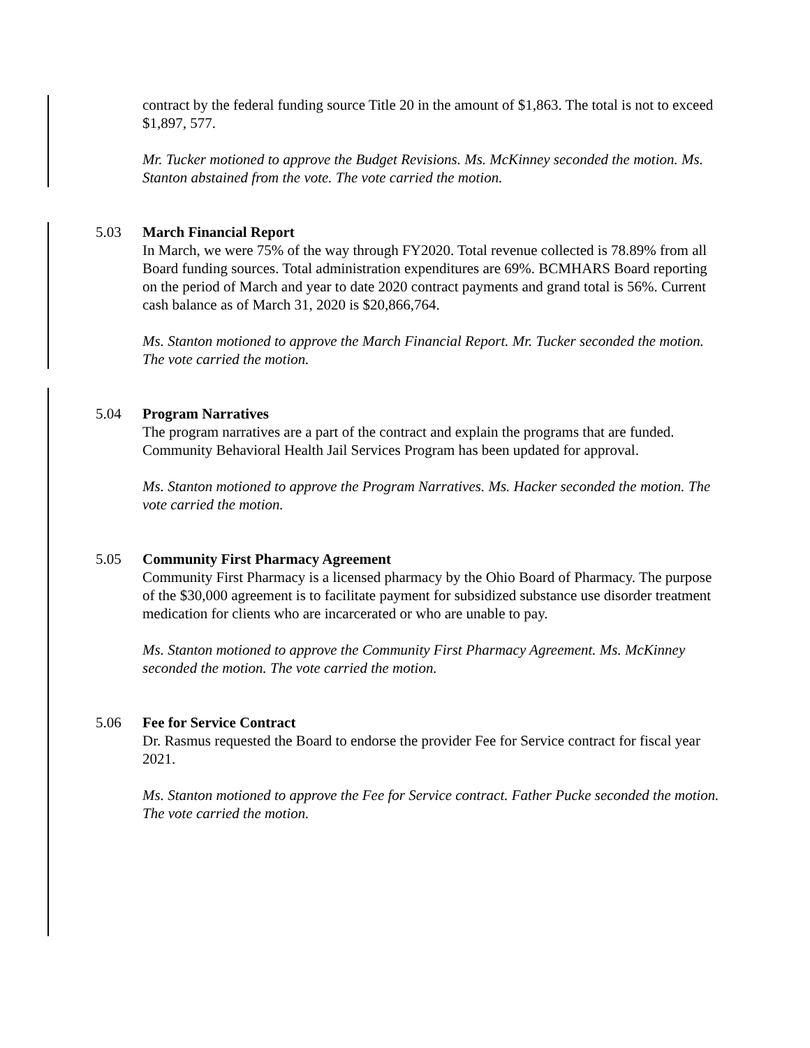contract by the federal funding source Title 20 in the amount of $1,863. The total is not to exceed $1,897, 577.
Mr. Tucker motioned to approve the Budget Revisions. Ms. McKinney seconded the motion. Ms. Stanton abstained from the vote. The vote carried the motion.
5.03 March Financial Report
In March, we were 75% of the way through FY2020. Total revenue collected is 78.89% from all Board funding sources. Total administration expenditures are 69%. BCMHARS Board reporting on the period of March and year to date 2020 contract payments and grand total is 56%. Current cash balance as of March 31, 2020 is $20,866,764.
Ms. Stanton motioned to approve the March Financial Report. Mr. Tucker seconded the motion. The vote carried the motion.
5.04 Program Narratives
The program narratives are a part of the contract and explain the programs that are funded. Community Behavioral Health Jail Services Program has been updated for approval.
Ms. Stanton motioned to approve the Program Narratives. Ms. Hacker seconded the motion. The vote carried the motion.
5.05 Community First Pharmacy Agreement
Community First Pharmacy is a licensed pharmacy by the Ohio Board of Pharmacy. The purpose of the $30,000 agreement is to facilitate payment for subsidized substance use disorder treatment medication for clients who are incarcerated or who are unable to pay.
Ms. Stanton motioned to approve the Community First Pharmacy Agreement. Ms. McKinney seconded the motion. The vote carried the motion.
5.06 Fee for Service Contract
Dr. Rasmus requested the Board to endorse the provider Fee for Service contract for fiscal year 2021.
Ms. Stanton motioned to approve the Fee for Service contract. Father Pucke seconded the motion. The vote carried the motion.